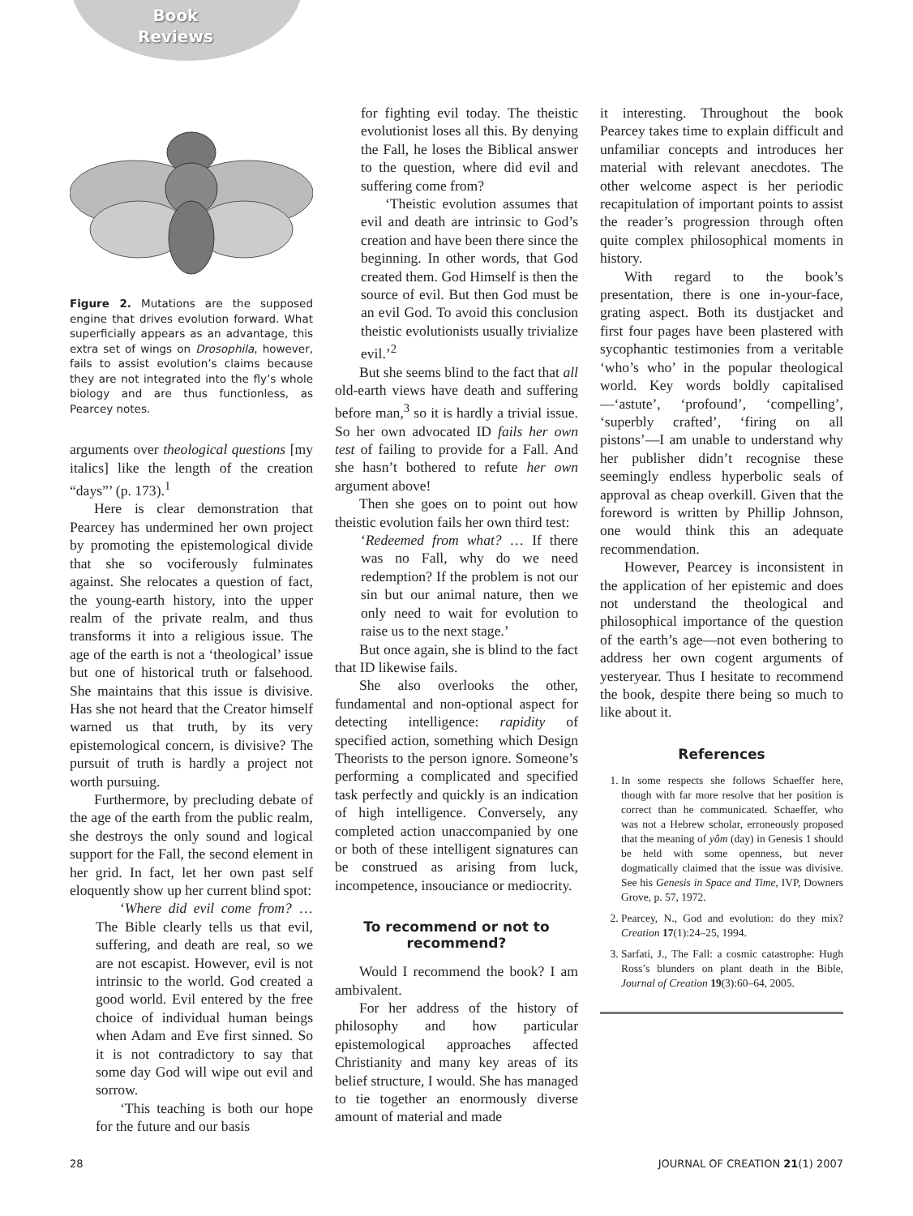Book
Reviews
Figure 2. Mutations are the supposed engine that drives evolution forward. What superficially appears as an advantage, this extra set of wings on Drosophila, however, fails to assist evolution’s claims because they are not integrated into the fly’s whole biology and are thus functionless, as Pearcey notes.
arguments over theological questions [my italics] like the length of the creation “days”’ (p. 173).<sup>1</sup>
Here is clear demonstration that Pearcey has undermined her own project by promoting the epistemological divide that she so vociferously fulminates against. She relocates a question of fact, the young-earth history, into the upper realm of the private realm, and thus transforms it into a religious issue. The age of the earth is not a ‘theological’ issue but one of historical truth or falsehood. She maintains that this issue is divisive. Has she not heard that the Creator himself warned us that truth, by its very epistemological concern, is divisive? The pursuit of truth is hardly a project not worth pursuing.
Furthermore, by precluding debate of the age of the earth from the public realm, she destroys the only sound and logical support for the Fall, the second element in her grid. In fact, let her own past self eloquently show up her current blind spot:
‘Where did evil come from? … The Bible clearly tells us that evil, suffering, and death are real, so we are not escapist. However, evil is not intrinsic to the world. God created a good world. Evil entered by the free choice of individual human beings when Adam and Eve first sinned. So it is not contradictory to say that some day God will wipe out evil and sorrow.
‘This teaching is both our hope for the future and our basis
for fighting evil today. The theistic evolutionist loses all this. By denying the Fall, he loses the Biblical answer to the question, where did evil and suffering come from?
‘Theistic evolution assumes that evil and death are intrinsic to God’s creation and have been there since the beginning. In other words, that God created them. God Himself is then the source of evil. But then God must be an evil God. To avoid this conclusion theistic evolutionists usually trivialize evil.’<sup>2</sup>
But she seems blind to the fact that all old-earth views have death and suffering before man,<sup>3</sup> so it is hardly a trivial issue. So her own advocated ID fails her own test of failing to provide for a Fall. And she hasn’t bothered to refute her own argument above!
Then she goes on to point out how theistic evolution fails her own third test:
‘Redeemed from what? … If there was no Fall, why do we need redemption? If the problem is not our sin but our animal nature, then we only need to wait for evolution to raise us to the next stage.’
But once again, she is blind to the fact that ID likewise fails.
She also overlooks the other, fundamental and non-optional aspect for detecting intelligence: rapidity of specified action, something which Design Theorists to the person ignore. Someone’s performing a complicated and specified task perfectly and quickly is an indication of high intelligence. Conversely, any completed action unaccompanied by one or both of these intelligent signatures can be construed as arising from luck, incompetence, insouciance or mediocrity.
To recommend or not to recommend?
Would I recommend the book? I am ambivalent.
For her address of the history of philosophy and how particular epistemological approaches affected Christianity and many key areas of its belief structure, I would. She has managed to tie together an enormously diverse amount of material and made
it interesting. Throughout the book Pearcey takes time to explain difficult and unfamiliar concepts and introduces her material with relevant anecdotes. The other welcome aspect is her periodic recapitulation of important points to assist the reader’s progression through often quite complex philosophical moments in history.
With regard to the book’s presentation, there is one in-your-face, grating aspect. Both its dustjacket and first four pages have been plastered with sycophantic testimonies from a veritable ‘who’s who’ in the popular theological world. Key words boldly capitalised—‘astute’, ‘profound’, ‘compelling’, ‘superbly crafted’, ‘firing on all pistons’—I am unable to understand why her publisher didn’t recognise these seemingly endless hyperbolic seals of approval as cheap overkill. Given that the foreword is written by Phillip Johnson, one would think this an adequate recommendation.
However, Pearcey is inconsistent in the application of her epistemic and does not understand the theological and philosophical importance of the question of the earth’s age—not even bothering to address her own cogent arguments of yesteryear. Thus I hesitate to recommend the book, despite there being so much to like about it.
References
1. In some respects she follows Schaeffer here, though with far more resolve that her position is correct than he communicated. Schaeffer, who was not a Hebrew scholar, erroneously proposed that the meaning of yôm (day) in Genesis 1 should be held with some openness, but never dogmatically claimed that the issue was divisive. See his Genesis in Space and Time, IVP, Downers Grove, p. 57, 1972.
2. Pearcey, N., God and evolution: do they mix? Creation 17(1):24–25, 1994.
3. Sarfati, J., The Fall: a cosmic catastrophe: Hugh Ross’s blunders on plant death in the Bible, Journal of Creation 19(3):60–64, 2005.
28 JOURNAL OF CREATION 21(1) 2007